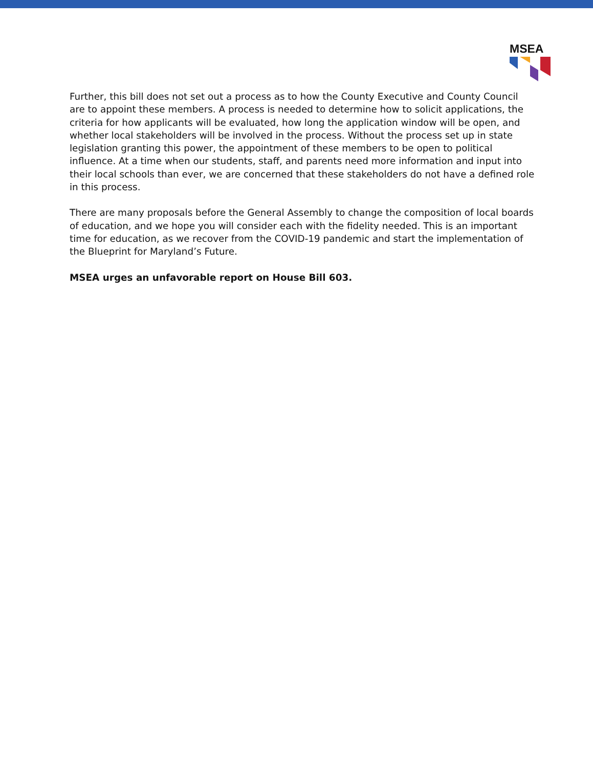MSEA
Further, this bill does not set out a process as to how the County Executive and County Council are to appoint these members. A process is needed to determine how to solicit applications, the criteria for how applicants will be evaluated, how long the application window will be open, and whether local stakeholders will be involved in the process. Without the process set up in state legislation granting this power, the appointment of these members to be open to political influence. At a time when our students, staff, and parents need more information and input into their local schools than ever, we are concerned that these stakeholders do not have a defined role in this process.
There are many proposals before the General Assembly to change the composition of local boards of education, and we hope you will consider each with the fidelity needed. This is an important time for education, as we recover from the COVID-19 pandemic and start the implementation of the Blueprint for Maryland’s Future.
MSEA urges an unfavorable report on House Bill 603.